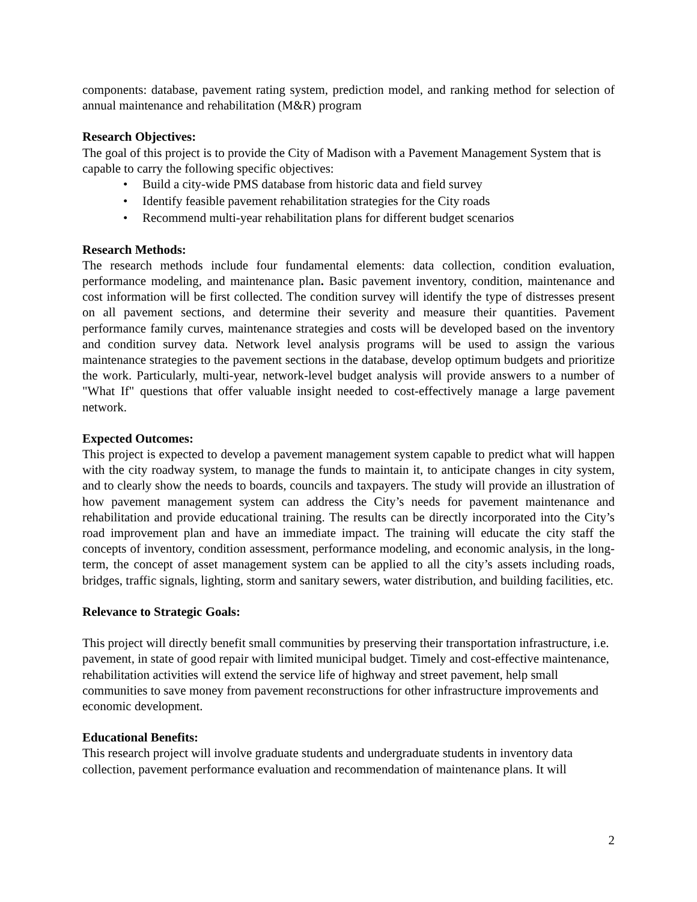components: database, pavement rating system, prediction model, and ranking method for selection of annual maintenance and rehabilitation (M&R) program
Research Objectives:
The goal of this project is to provide the City of Madison with a Pavement Management System that is capable to carry the following specific objectives:
• Build a city-wide PMS database from historic data and field survey
• Identify feasible pavement rehabilitation strategies for the City roads
• Recommend multi-year rehabilitation plans for different budget scenarios
Research Methods:
The research methods include four fundamental elements: data collection, condition evaluation, performance modeling, and maintenance plan. Basic pavement inventory, condition, maintenance and cost information will be first collected. The condition survey will identify the type of distresses present on all pavement sections, and determine their severity and measure their quantities. Pavement performance family curves, maintenance strategies and costs will be developed based on the inventory and condition survey data. Network level analysis programs will be used to assign the various maintenance strategies to the pavement sections in the database, develop optimum budgets and prioritize the work. Particularly, multi-year, network-level budget analysis will provide answers to a number of "What If" questions that offer valuable insight needed to cost-effectively manage a large pavement network.
Expected Outcomes:
This project is expected to develop a pavement management system capable to predict what will happen with the city roadway system, to manage the funds to maintain it, to anticipate changes in city system, and to clearly show the needs to boards, councils and taxpayers. The study will provide an illustration of how pavement management system can address the City’s needs for pavement maintenance and rehabilitation and provide educational training. The results can be directly incorporated into the City’s road improvement plan and have an immediate impact. The training will educate the city staff the concepts of inventory, condition assessment, performance modeling, and economic analysis, in the long-term, the concept of asset management system can be applied to all the city’s assets including roads, bridges, traffic signals, lighting, storm and sanitary sewers, water distribution, and building facilities, etc.
Relevance to Strategic Goals:
This project will directly benefit small communities by preserving their transportation infrastructure, i.e. pavement, in state of good repair with limited municipal budget. Timely and cost-effective maintenance, rehabilitation activities will extend the service life of highway and street pavement, help small communities to save money from pavement reconstructions for other infrastructure improvements and economic development.
Educational Benefits:
This research project will involve graduate students and undergraduate students in inventory data collection, pavement performance evaluation and recommendation of maintenance plans. It will
2